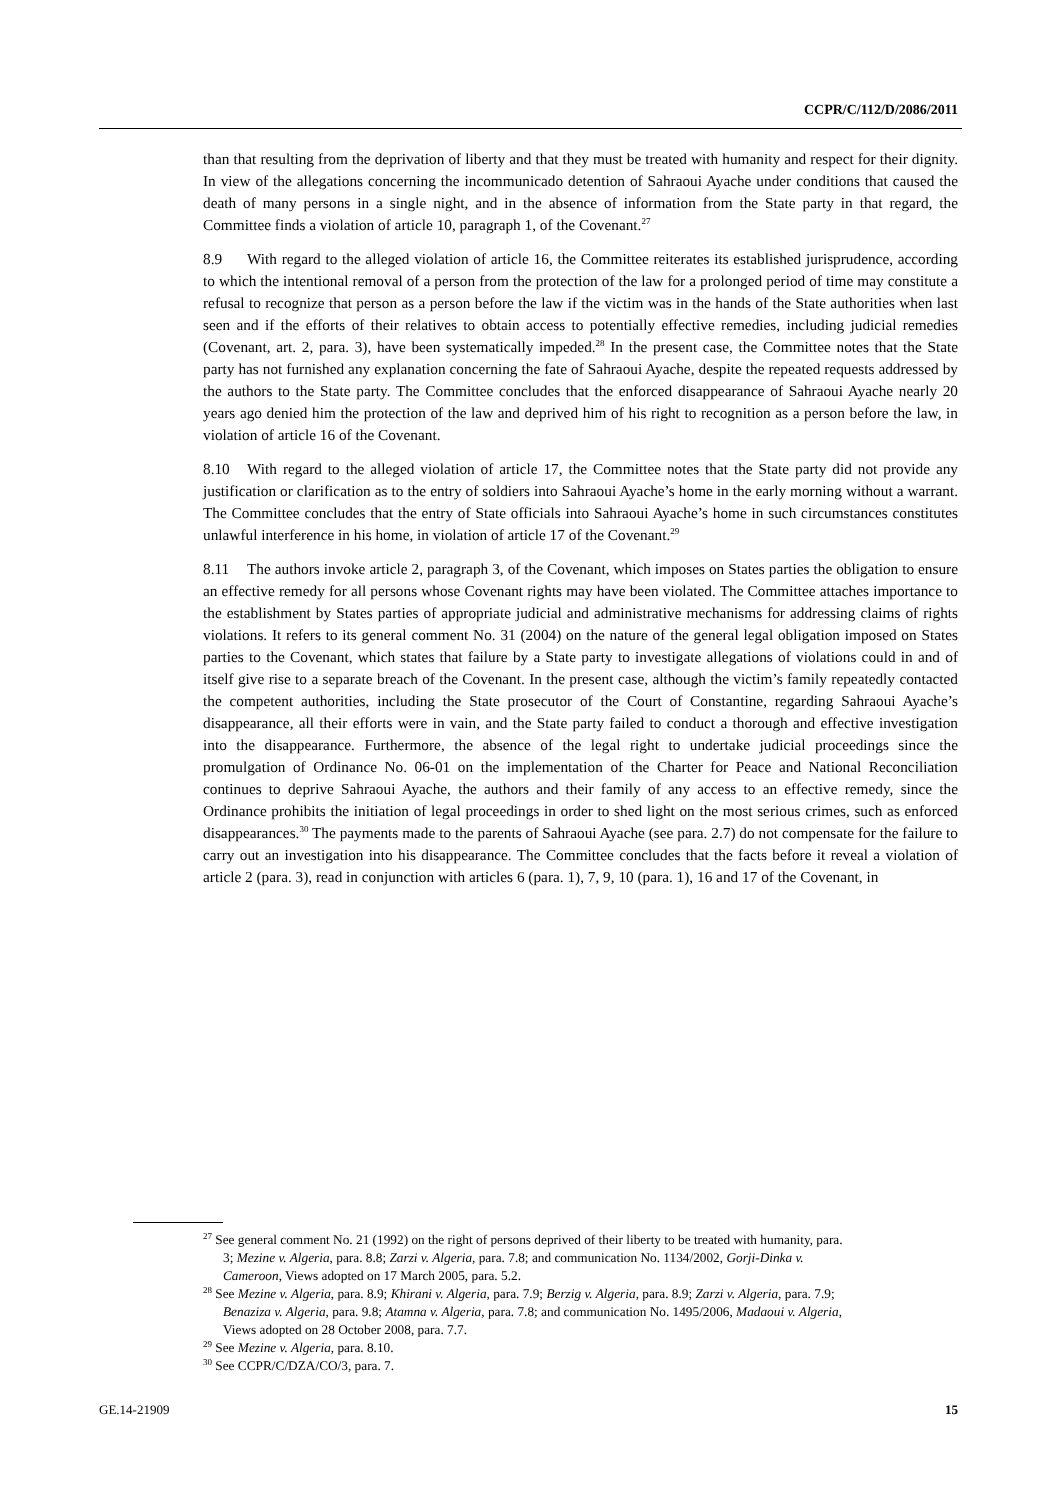CCPR/C/112/D/2086/2011
than that resulting from the deprivation of liberty and that they must be treated with humanity and respect for their dignity. In view of the allegations concerning the incommunicado detention of Sahraoui Ayache under conditions that caused the death of many persons in a single night, and in the absence of information from the State party in that regard, the Committee finds a violation of article 10, paragraph 1, of the Covenant.<sup>27</sup>
8.9 With regard to the alleged violation of article 16, the Committee reiterates its established jurisprudence, according to which the intentional removal of a person from the protection of the law for a prolonged period of time may constitute a refusal to recognize that person as a person before the law if the victim was in the hands of the State authorities when last seen and if the efforts of their relatives to obtain access to potentially effective remedies, including judicial remedies (Covenant, art. 2, para. 3), have been systematically impeded.<sup>28</sup> In the present case, the Committee notes that the State party has not furnished any explanation concerning the fate of Sahraoui Ayache, despite the repeated requests addressed by the authors to the State party. The Committee concludes that the enforced disappearance of Sahraoui Ayache nearly 20 years ago denied him the protection of the law and deprived him of his right to recognition as a person before the law, in violation of article 16 of the Covenant.
8.10 With regard to the alleged violation of article 17, the Committee notes that the State party did not provide any justification or clarification as to the entry of soldiers into Sahraoui Ayache’s home in the early morning without a warrant. The Committee concludes that the entry of State officials into Sahraoui Ayache’s home in such circumstances constitutes unlawful interference in his home, in violation of article 17 of the Covenant.<sup>29</sup>
8.11 The authors invoke article 2, paragraph 3, of the Covenant, which imposes on States parties the obligation to ensure an effective remedy for all persons whose Covenant rights may have been violated. The Committee attaches importance to the establishment by States parties of appropriate judicial and administrative mechanisms for addressing claims of rights violations. It refers to its general comment No. 31 (2004) on the nature of the general legal obligation imposed on States parties to the Covenant, which states that failure by a State party to investigate allegations of violations could in and of itself give rise to a separate breach of the Covenant. In the present case, although the victim’s family repeatedly contacted the competent authorities, including the State prosecutor of the Court of Constantine, regarding Sahraoui Ayache’s disappearance, all their efforts were in vain, and the State party failed to conduct a thorough and effective investigation into the disappearance. Furthermore, the absence of the legal right to undertake judicial proceedings since the promulgation of Ordinance No. 06-01 on the implementation of the Charter for Peace and National Reconciliation continues to deprive Sahraoui Ayache, the authors and their family of any access to an effective remedy, since the Ordinance prohibits the initiation of legal proceedings in order to shed light on the most serious crimes, such as enforced disappearances.<sup>30</sup> The payments made to the parents of Sahraoui Ayache (see para. 2.7) do not compensate for the failure to carry out an investigation into his disappearance. The Committee concludes that the facts before it reveal a violation of article 2 (para. 3), read in conjunction with articles 6 (para. 1), 7, 9, 10 (para. 1), 16 and 17 of the Covenant, in
<sup>27</sup> See general comment No. 21 (1992) on the right of persons deprived of their liberty to be treated with humanity, para. 3; Mezine v. Algeria, para. 8.8; Zarzi v. Algeria, para. 7.8; and communication No. 1134/2002, Gorji-Dinka v. Cameroon, Views adopted on 17 March 2005, para. 5.2.
<sup>28</sup> See Mezine v. Algeria, para. 8.9; Khirani v. Algeria, para. 7.9; Berzig v. Algeria, para. 8.9; Zarzi v. Algeria, para. 7.9; Benaziza v. Algeria, para. 9.8; Atamna v. Algeria, para. 7.8; and communication No. 1495/2006, Madaoui v. Algeria, Views adopted on 28 October 2008, para. 7.7.
<sup>29</sup> See Mezine v. Algeria, para. 8.10.
<sup>30</sup> See CCPR/C/DZA/CO/3, para. 7.
GE.14-21909 15